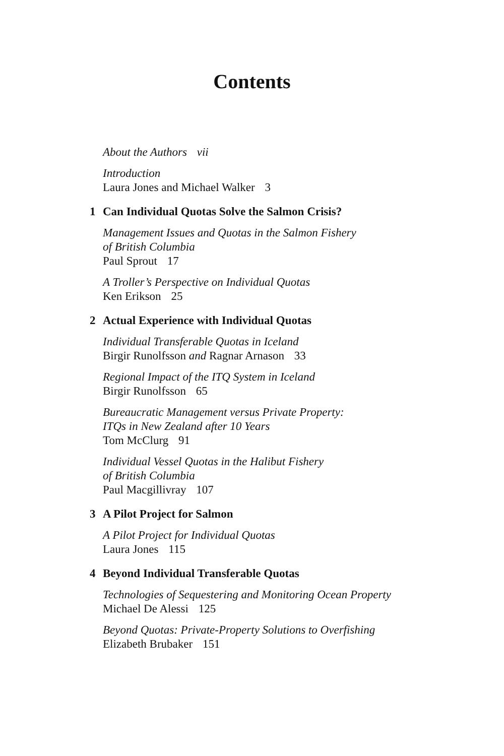Contents
About the Authors vii
Introduction
Laura Jones and Michael Walker 3
1 Can Individual Quotas Solve the Salmon Crisis?
Management Issues and Quotas in the Salmon Fishery
of British Columbia
Paul Sprout 17
A Troller’s Perspective on Individual Quotas
Ken Erikson 25
2 Actual Experience with Individual Quotas
Individual Transferable Quotas in Iceland
Birgir Runolfsson and Ragnar Arnason 33
Regional Impact of the ITQ System in Iceland
Birgir Runolfsson 65
Bureaucratic Management versus Private Property:
ITQs in New Zealand after 10 Years
Tom McClurg 91
Individual Vessel Quotas in the Halibut Fishery
of British Columbia
Paul Macgillivray 107
3 A Pilot Project for Salmon
A Pilot Project for Individual Quotas
Laura Jones 115
4 Beyond Individual Transferable Quotas
Technologies of Sequestering and Monitoring Ocean Property
Michael De Alessi 125
Beyond Quotas: Private-Property Solutions to Overfishing
Elizabeth Brubaker 151